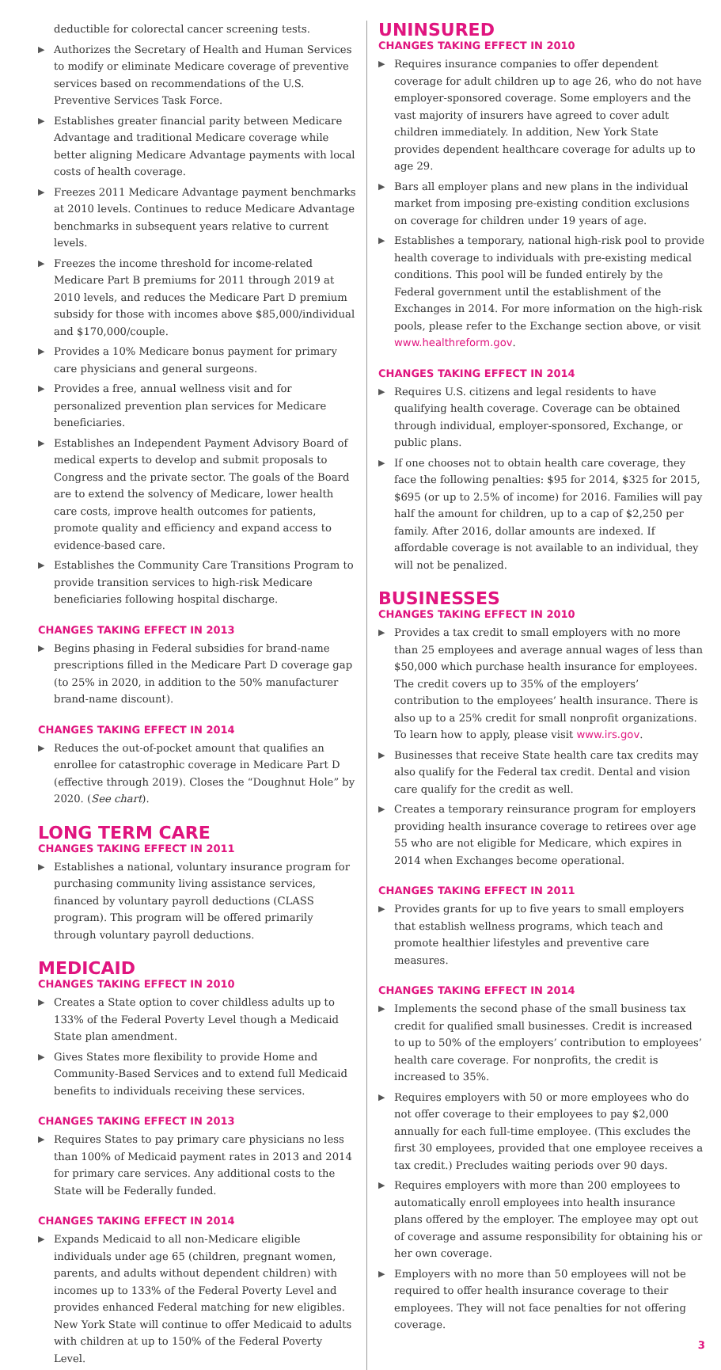deductible for colorectal cancer screening tests.
▶ Authorizes the Secretary of Health and Human Services to modify or eliminate Medicare coverage of preventive services based on recommendations of the U.S. Preventive Services Task Force.
▶ Establishes greater financial parity between Medicare Advantage and traditional Medicare coverage while better aligning Medicare Advantage payments with local costs of health coverage.
▶ Freezes 2011 Medicare Advantage payment benchmarks at 2010 levels. Continues to reduce Medicare Advantage benchmarks in subsequent years relative to current levels.
▶ Freezes the income threshold for income-related Medicare Part B premiums for 2011 through 2019 at 2010 levels, and reduces the Medicare Part D premium subsidy for those with incomes above $85,000/individual and $170,000/couple.
▶ Provides a 10% Medicare bonus payment for primary care physicians and general surgeons.
▶ Provides a free, annual wellness visit and for personalized prevention plan services for Medicare beneficiaries.
▶ Establishes an Independent Payment Advisory Board of medical experts to develop and submit proposals to Congress and the private sector. The goals of the Board are to extend the solvency of Medicare, lower health care costs, improve health outcomes for patients, promote quality and efficiency and expand access to evidence-based care.
▶ Establishes the Community Care Transitions Program to provide transition services to high-risk Medicare beneficiaries following hospital discharge.
CHANGES TAKING EFFECT IN 2013
▶ Begins phasing in Federal subsidies for brand-name prescriptions filled in the Medicare Part D coverage gap (to 25% in 2020, in addition to the 50% manufacturer brand-name discount).
CHANGES TAKING EFFECT IN 2014
▶ Reduces the out-of-pocket amount that qualifies an enrollee for catastrophic coverage in Medicare Part D (effective through 2019). Closes the “Doughnut Hole” by 2020. (See chart).
LONG TERM CARE
CHANGES TAKING EFFECT IN 2011
▶ Establishes a national, voluntary insurance program for purchasing community living assistance services, financed by voluntary payroll deductions (CLASS program). This program will be offered primarily through voluntary payroll deductions.
MEDICAID
CHANGES TAKING EFFECT IN 2010
▶ Creates a State option to cover childless adults up to 133% of the Federal Poverty Level though a Medicaid State plan amendment.
▶ Gives States more flexibility to provide Home and Community-Based Services and to extend full Medicaid benefits to individuals receiving these services.
CHANGES TAKING EFFECT IN 2013
▶ Requires States to pay primary care physicians no less than 100% of Medicaid payment rates in 2013 and 2014 for primary care services. Any additional costs to the State will be Federally funded.
CHANGES TAKING EFFECT IN 2014
▶ Expands Medicaid to all non-Medicare eligible individuals under age 65 (children, pregnant women, parents, and adults without dependent children) with incomes up to 133% of the Federal Poverty Level and provides enhanced Federal matching for new eligibles. New York State will continue to offer Medicaid to adults with children at up to 150% of the Federal Poverty Level.
UNINSURED
CHANGES TAKING EFFECT IN 2010
▶ Requires insurance companies to offer dependent coverage for adult children up to age 26, who do not have employer-sponsored coverage. Some employers and the vast majority of insurers have agreed to cover adult children immediately. In addition, New York State provides dependent healthcare coverage for adults up to age 29.
▶ Bars all employer plans and new plans in the individual market from imposing pre-existing condition exclusions on coverage for children under 19 years of age.
▶ Establishes a temporary, national high-risk pool to provide health coverage to individuals with pre-existing medical conditions. This pool will be funded entirely by the Federal government until the establishment of the Exchanges in 2014. For more information on the high-risk pools, please refer to the Exchange section above, or visit www.healthreform.gov.
CHANGES TAKING EFFECT IN 2014
▶ Requires U.S. citizens and legal residents to have qualifying health coverage. Coverage can be obtained through individual, employer-sponsored, Exchange, or public plans.
▶ If one chooses not to obtain health care coverage, they face the following penalties: $95 for 2014, $325 for 2015, $695 (or up to 2.5% of income) for 2016. Families will pay half the amount for children, up to a cap of $2,250 per family. After 2016, dollar amounts are indexed. If affordable coverage is not available to an individual, they will not be penalized.
BUSINESSES
CHANGES TAKING EFFECT IN 2010
▶ Provides a tax credit to small employers with no more than 25 employees and average annual wages of less than $50,000 which purchase health insurance for employees. The credit covers up to 35% of the employers’ contribution to the employees’ health insurance. There is also up to a 25% credit for small nonprofit organizations. To learn how to apply, please visit www.irs.gov.
▶ Businesses that receive State health care tax credits may also qualify for the Federal tax credit. Dental and vision care qualify for the credit as well.
▶ Creates a temporary reinsurance program for employers providing health insurance coverage to retirees over age 55 who are not eligible for Medicare, which expires in 2014 when Exchanges become operational.
CHANGES TAKING EFFECT IN 2011
▶ Provides grants for up to five years to small employers that establish wellness programs, which teach and promote healthier lifestyles and preventive care measures.
CHANGES TAKING EFFECT IN 2014
▶ Implements the second phase of the small business tax credit for qualified small businesses. Credit is increased to up to 50% of the employers’ contribution to employees’ health care coverage. For nonprofits, the credit is increased to 35%.
▶ Requires employers with 50 or more employees who do not offer coverage to their employees to pay $2,000 annually for each full-time employee. (This excludes the first 30 employees, provided that one employee receives a tax credit.) Precludes waiting periods over 90 days.
▶ Requires employers with more than 200 employees to automatically enroll employees into health insurance plans offered by the employer. The employee may opt out of coverage and assume responsibility for obtaining his or her own coverage.
▶ Employers with no more than 50 employees will not be required to offer health insurance coverage to their employees. They will not face penalties for not offering coverage.
3